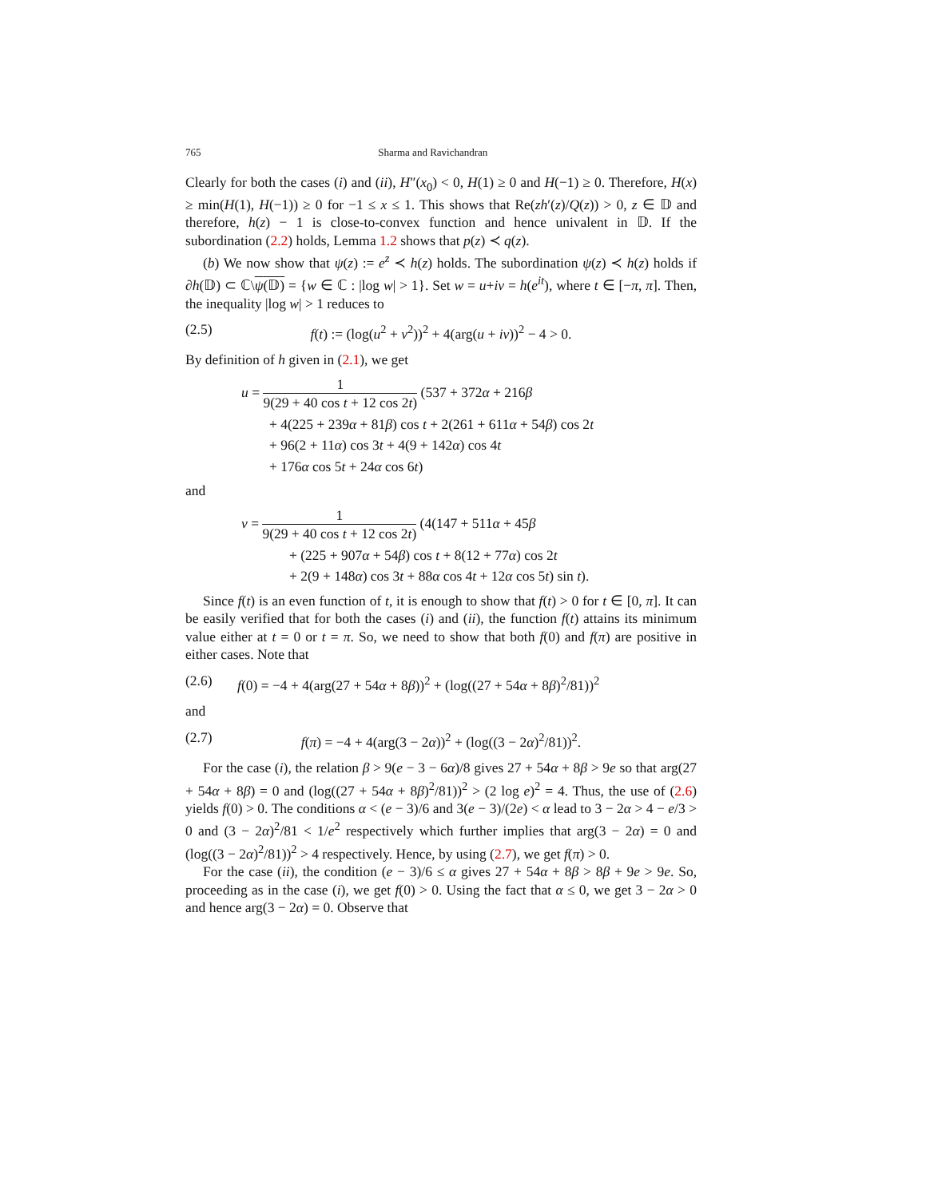765 Sharma and Ravichandran
Clearly for both the cases (i) and (ii), H″(x<sub>0</sub>) < 0, H(1) ≥ 0 and H(−1) ≥ 0. Therefore, H(x) ≥ min(H(1), H(−1)) ≥ 0 for −1 ≤ x ≤ 1. This shows that Re(zh′(z)/Q(z)) > 0, z ∈ 𝔻 and therefore, h(z) − 1 is close-to-convex function and hence univalent in 𝔻. If the subordination (2.2) holds, Lemma 1.2 shows that p(z) ≺ q(z).
(b) We now show that ψ(z) := e<sup>z</sup> ≺ h(z) holds. The subordination ψ(z) ≺ h(z) holds if ∂h(𝔻) ⊂ ℂ\ψ(𝔻) = {w ∈ ℂ : |log w| > 1}. Set w = u+iv = h(e<sup>it</sup>), where t ∈ [−π, π]. Then, the inequality |log w| > 1 reduces to
(2.5) f(t) := (log(u<sup>2</sup> + v<sup>2</sup>))<sup>2</sup> + 4(arg(u + iv))<sup>2</sup> − 4 > 0.
By definition of h given in (2.1), we get
u = 1 9(29 + 40 cos t + 12 cos 2t) (537 + 372α + 216β
+ 4(225 + 239α + 81β) cos t + 2(261 + 611α + 54β) cos 2t
+ 96(2 + 11α) cos 3t + 4(9 + 142α) cos 4t
+ 176α cos 5t + 24α cos 6t)
and
v = 1 9(29 + 40 cos t + 12 cos 2t) (4(147 + 511α + 45β
+ (225 + 907α + 54β) cos t + 8(12 + 77α) cos 2t
+ 2(9 + 148α) cos 3t + 88α cos 4t + 12α cos 5t) sin t).
Since f(t) is an even function of t, it is enough to show that f(t) > 0 for t ∈ [0, π]. It can be easily verified that for both the cases (i) and (ii), the function f(t) attains its minimum value either at t = 0 or t = π. So, we need to show that both f(0) and f(π) are positive in either cases. Note that
(2.6) f(0) = −4 + 4(arg(27 + 54α + 8β))<sup>2</sup> + (log((27 + 54α + 8β)<sup>2</sup>/81))<sup>2</sup>
and
(2.7) f(π) = −4 + 4(arg(3 − 2α))<sup>2</sup> + (log((3 − 2α)<sup>2</sup>/81))<sup>2</sup>.
For the case (i), the relation β > 9(e − 3 − 6α)/8 gives 27 + 54α + 8β > 9e so that arg(27 + 54α + 8β) = 0 and (log((27 + 54α + 8β)<sup>2</sup>/81))<sup>2</sup> > (2 log e)<sup>2</sup> = 4. Thus, the use of (2.6) yields f(0) > 0. The conditions α < (e − 3)/6 and 3(e − 3)/(2e) < α lead to 3 − 2α > 4 − e/3 > 0 and (3 − 2α)<sup>2</sup>/81 < 1/e<sup>2</sup> respectively which further implies that arg(3 − 2α) = 0 and (log((3 − 2α)<sup>2</sup>/81))<sup>2</sup> > 4 respectively. Hence, by using (2.7), we get f(π) > 0.
For the case (ii), the condition (e − 3)/6 ≤ α gives 27 + 54α + 8β > 8β + 9e > 9e. So, proceeding as in the case (i), we get f(0) > 0. Using the fact that α ≤ 0, we get 3 − 2α > 0 and hence arg(3 − 2α) = 0. Observe that